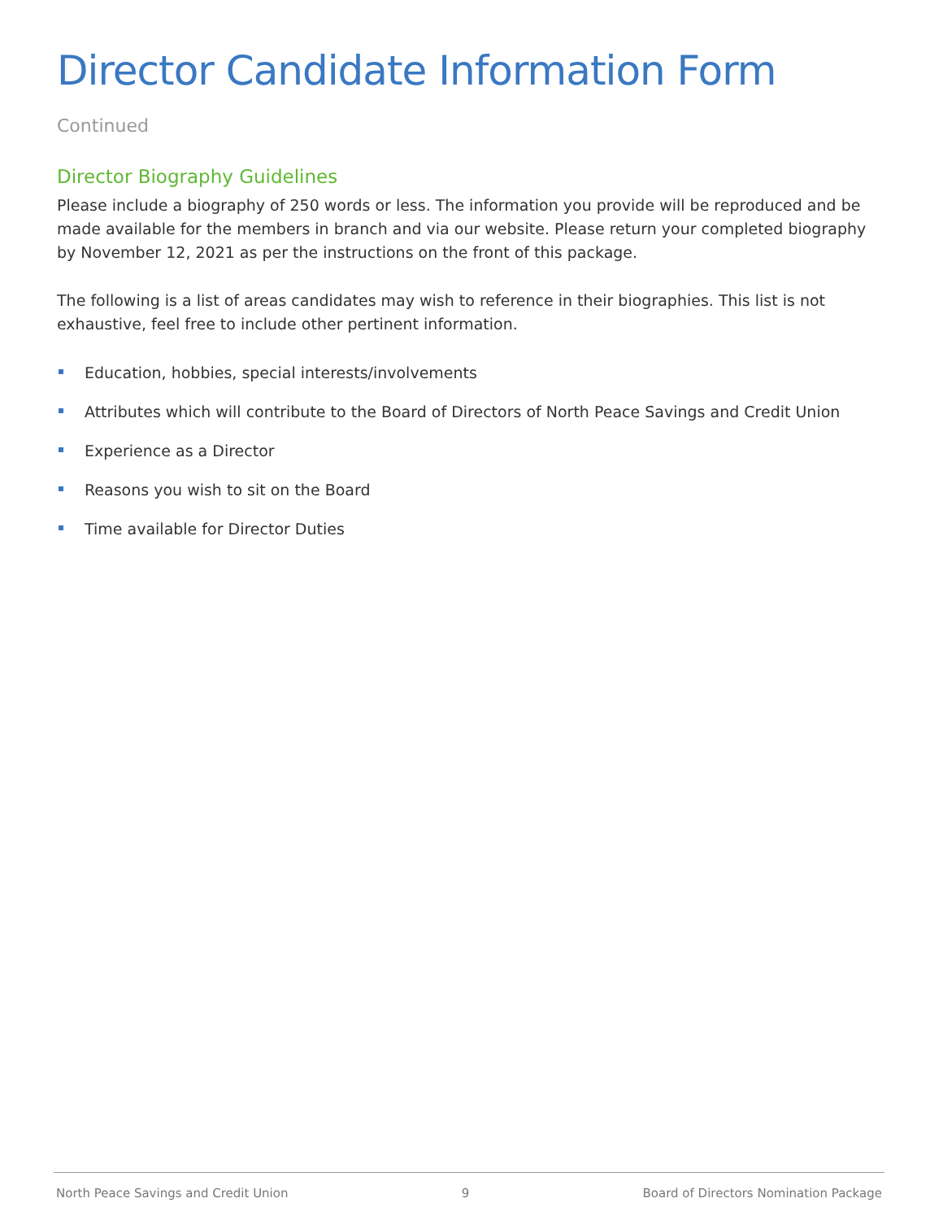Director Candidate Information Form Continued
Director Biography Guidelines
Please include a biography of 250 words or less. The information you provide will be reproduced and be made available for the members in branch and via our website. Please return your completed biography by November 12, 2021 as per the instructions on the front of this package.
The following is a list of areas candidates may wish to reference in their biographies. This list is not exhaustive, feel free to include other pertinent information.
Education, hobbies, special interests/involvements
Attributes which will contribute to the Board of Directors of North Peace Savings and Credit Union
Experience as a Director
Reasons you wish to sit on the Board
Time available for Director Duties
North Peace Savings and Credit Union 9 Board of Directors Nomination Package